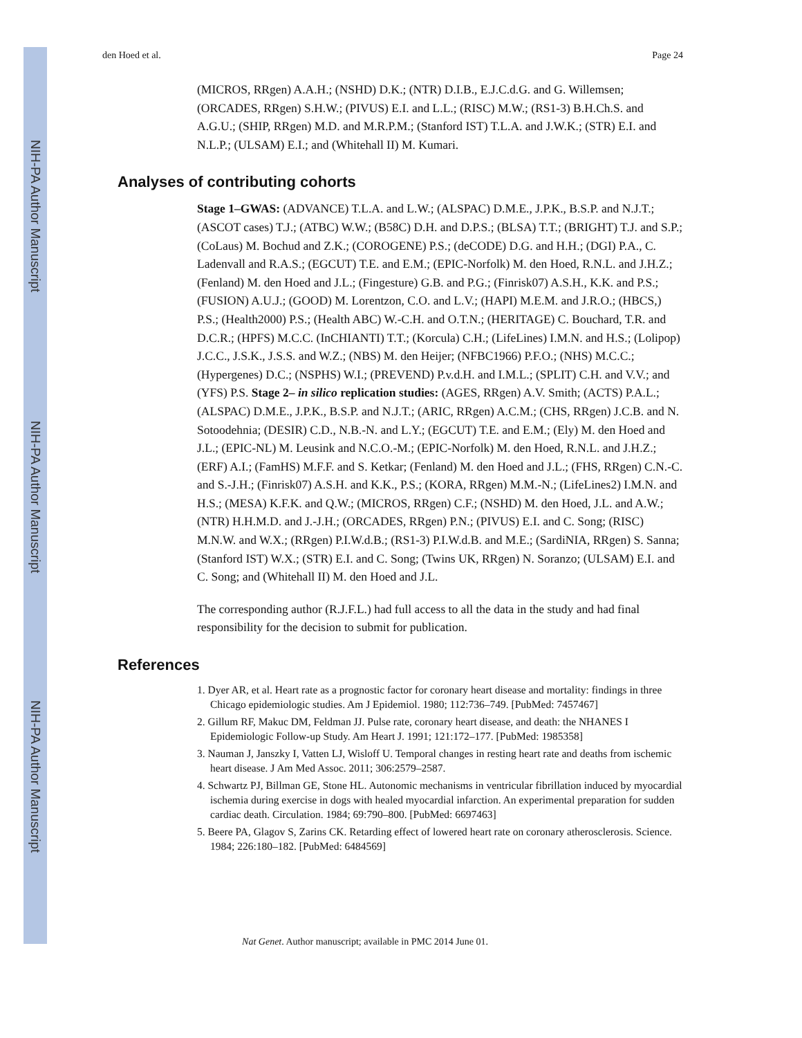NIH-PA Author Manuscript
NIH-PA Author Manuscript
NIH-PA Author Manuscript
den Hoed et al. Page 24
(MICROS, RRgen) A.A.H.; (NSHD) D.K.; (NTR) D.I.B., E.J.C.d.G. and G. Willemsen; (ORCADES, RRgen) S.H.W.; (PIVUS) E.I. and L.L.; (RISC) M.W.; (RS1-3) B.H.Ch.S. and A.G.U.; (SHIP, RRgen) M.D. and M.R.P.M.; (Stanford IST) T.L.A. and J.W.K.; (STR) E.I. and N.L.P.; (ULSAM) E.I.; and (Whitehall II) M. Kumari.
Analyses of contributing cohorts
Stage 1–GWAS: (ADVANCE) T.L.A. and L.W.; (ALSPAC) D.M.E., J.P.K., B.S.P. and N.J.T.; (ASCOT cases) T.J.; (ATBC) W.W.; (B58C) D.H. and D.P.S.; (BLSA) T.T.; (BRIGHT) T.J. and S.P.; (CoLaus) M. Bochud and Z.K.; (COROGENE) P.S.; (deCODE) D.G. and H.H.; (DGI) P.A., C. Ladenvall and R.A.S.; (EGCUT) T.E. and E.M.; (EPIC-Norfolk) M. den Hoed, R.N.L. and J.H.Z.; (Fenland) M. den Hoed and J.L.; (Fingesture) G.B. and P.G.; (Finrisk07) A.S.H., K.K. and P.S.; (FUSION) A.U.J.; (GOOD) M. Lorentzon, C.O. and L.V.; (HAPI) M.E.M. and J.R.O.; (HBCS,) P.S.; (Health2000) P.S.; (Health ABC) W.-C.H. and O.T.N.; (HERITAGE) C. Bouchard, T.R. and D.C.R.; (HPFS) M.C.C. (InCHIANTI) T.T.; (Korcula) C.H.; (LifeLines) I.M.N. and H.S.; (Lolipop) J.C.C., J.S.K., J.S.S. and W.Z.; (NBS) M. den Heijer; (NFBC1966) P.F.O.; (NHS) M.C.C.; (Hypergenes) D.C.; (NSPHS) W.I.; (PREVEND) P.v.d.H. and I.M.L.; (SPLIT) C.H. and V.V.; and (YFS) P.S. Stage 2– in silico replication studies: (AGES, RRgen) A.V. Smith; (ACTS) P.A.L.; (ALSPAC) D.M.E., J.P.K., B.S.P. and N.J.T.; (ARIC, RRgen) A.C.M.; (CHS, RRgen) J.C.B. and N. Sotoodehnia; (DESIR) C.D., N.B.-N. and L.Y.; (EGCUT) T.E. and E.M.; (Ely) M. den Hoed and J.L.; (EPIC-NL) M. Leusink and N.C.O.-M.; (EPIC-Norfolk) M. den Hoed, R.N.L. and J.H.Z.; (ERF) A.I.; (FamHS) M.F.F. and S. Ketkar; (Fenland) M. den Hoed and J.L.; (FHS, RRgen) C.N.-C. and S.-J.H.; (Finrisk07) A.S.H. and K.K., P.S.; (KORA, RRgen) M.M.-N.; (LifeLines2) I.M.N. and H.S.; (MESA) K.F.K. and Q.W.; (MICROS, RRgen) C.F.; (NSHD) M. den Hoed, J.L. and A.W.; (NTR) H.H.M.D. and J.-J.H.; (ORCADES, RRgen) P.N.; (PIVUS) E.I. and C. Song; (RISC) M.N.W. and W.X.; (RRgen) P.I.W.d.B.; (RS1-3) P.I.W.d.B. and M.E.; (SardiNIA, RRgen) S. Sanna; (Stanford IST) W.X.; (STR) E.I. and C. Song; (Twins UK, RRgen) N. Soranzo; (ULSAM) E.I. and C. Song; and (Whitehall II) M. den Hoed and J.L.
The corresponding author (R.J.F.L.) had full access to all the data in the study and had final responsibility for the decision to submit for publication.
References
1. Dyer AR, et al. Heart rate as a prognostic factor for coronary heart disease and mortality: findings in three Chicago epidemiologic studies. Am J Epidemiol. 1980; 112:736–749. [PubMed: 7457467]
2. Gillum RF, Makuc DM, Feldman JJ. Pulse rate, coronary heart disease, and death: the NHANES I Epidemiologic Follow-up Study. Am Heart J. 1991; 121:172–177. [PubMed: 1985358]
3. Nauman J, Janszky I, Vatten LJ, Wisloff U. Temporal changes in resting heart rate and deaths from ischemic heart disease. J Am Med Assoc. 2011; 306:2579–2587.
4. Schwartz PJ, Billman GE, Stone HL. Autonomic mechanisms in ventricular fibrillation induced by myocardial ischemia during exercise in dogs with healed myocardial infarction. An experimental preparation for sudden cardiac death. Circulation. 1984; 69:790–800. [PubMed: 6697463]
5. Beere PA, Glagov S, Zarins CK. Retarding effect of lowered heart rate on coronary atherosclerosis. Science. 1984; 226:180–182. [PubMed: 6484569]
Nat Genet. Author manuscript; available in PMC 2014 June 01.